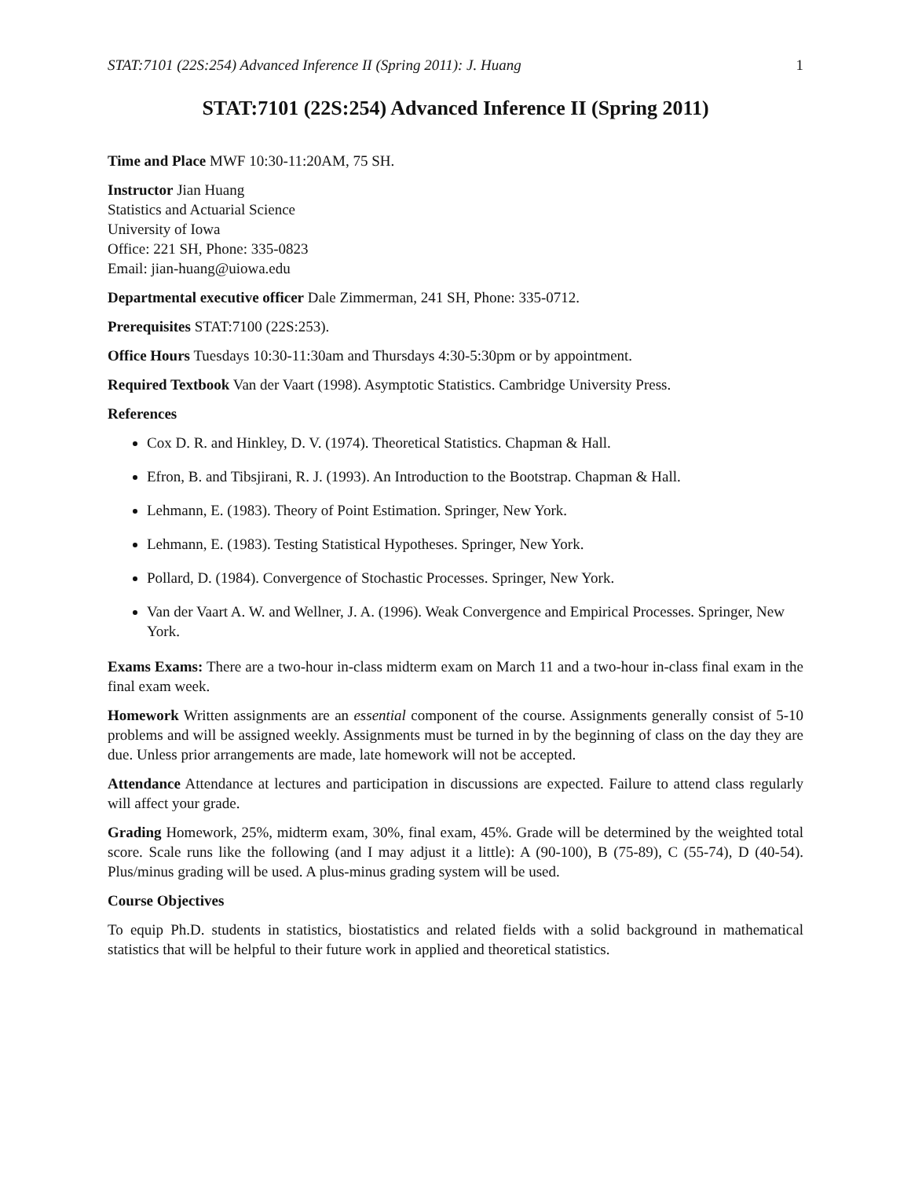STAT:7101 (22S:254) Advanced Inference II (Spring 2011): J. Huang 1
STAT:7101 (22S:254) Advanced Inference II (Spring 2011)
Time and Place MWF 10:30-11:20AM, 75 SH.
Instructor Jian Huang
Statistics and Actuarial Science
University of Iowa
Office: 221 SH, Phone: 335-0823
Email: jian-huang@uiowa.edu
Departmental executive officer Dale Zimmerman, 241 SH, Phone: 335-0712.
Prerequisites STAT:7100 (22S:253).
Office Hours Tuesdays 10:30-11:30am and Thursdays 4:30-5:30pm or by appointment.
Required Textbook Van der Vaart (1998). Asymptotic Statistics. Cambridge University Press.
References
Cox D. R. and Hinkley, D. V. (1974). Theoretical Statistics. Chapman & Hall.
Efron, B. and Tibsjirani, R. J. (1993). An Introduction to the Bootstrap. Chapman & Hall.
Lehmann, E. (1983). Theory of Point Estimation. Springer, New York.
Lehmann, E. (1983). Testing Statistical Hypotheses. Springer, New York.
Pollard, D. (1984). Convergence of Stochastic Processes. Springer, New York.
Van der Vaart A. W. and Wellner, J. A. (1996). Weak Convergence and Empirical Processes. Springer, New York.
Exams Exams: There are a two-hour in-class midterm exam on March 11 and a two-hour in-class final exam in the final exam week.
Homework Written assignments are an essential component of the course. Assignments generally consist of 5-10 problems and will be assigned weekly. Assignments must be turned in by the beginning of class on the day they are due. Unless prior arrangements are made, late homework will not be accepted.
Attendance Attendance at lectures and participation in discussions are expected. Failure to attend class regularly will affect your grade.
Grading Homework, 25%, midterm exam, 30%, final exam, 45%. Grade will be determined by the weighted total score. Scale runs like the following (and I may adjust it a little): A (90-100), B (75-89), C (55-74), D (40-54). Plus/minus grading will be used. A plus-minus grading system will be used.
Course Objectives
To equip Ph.D. students in statistics, biostatistics and related fields with a solid background in mathematical statistics that will be helpful to their future work in applied and theoretical statistics.